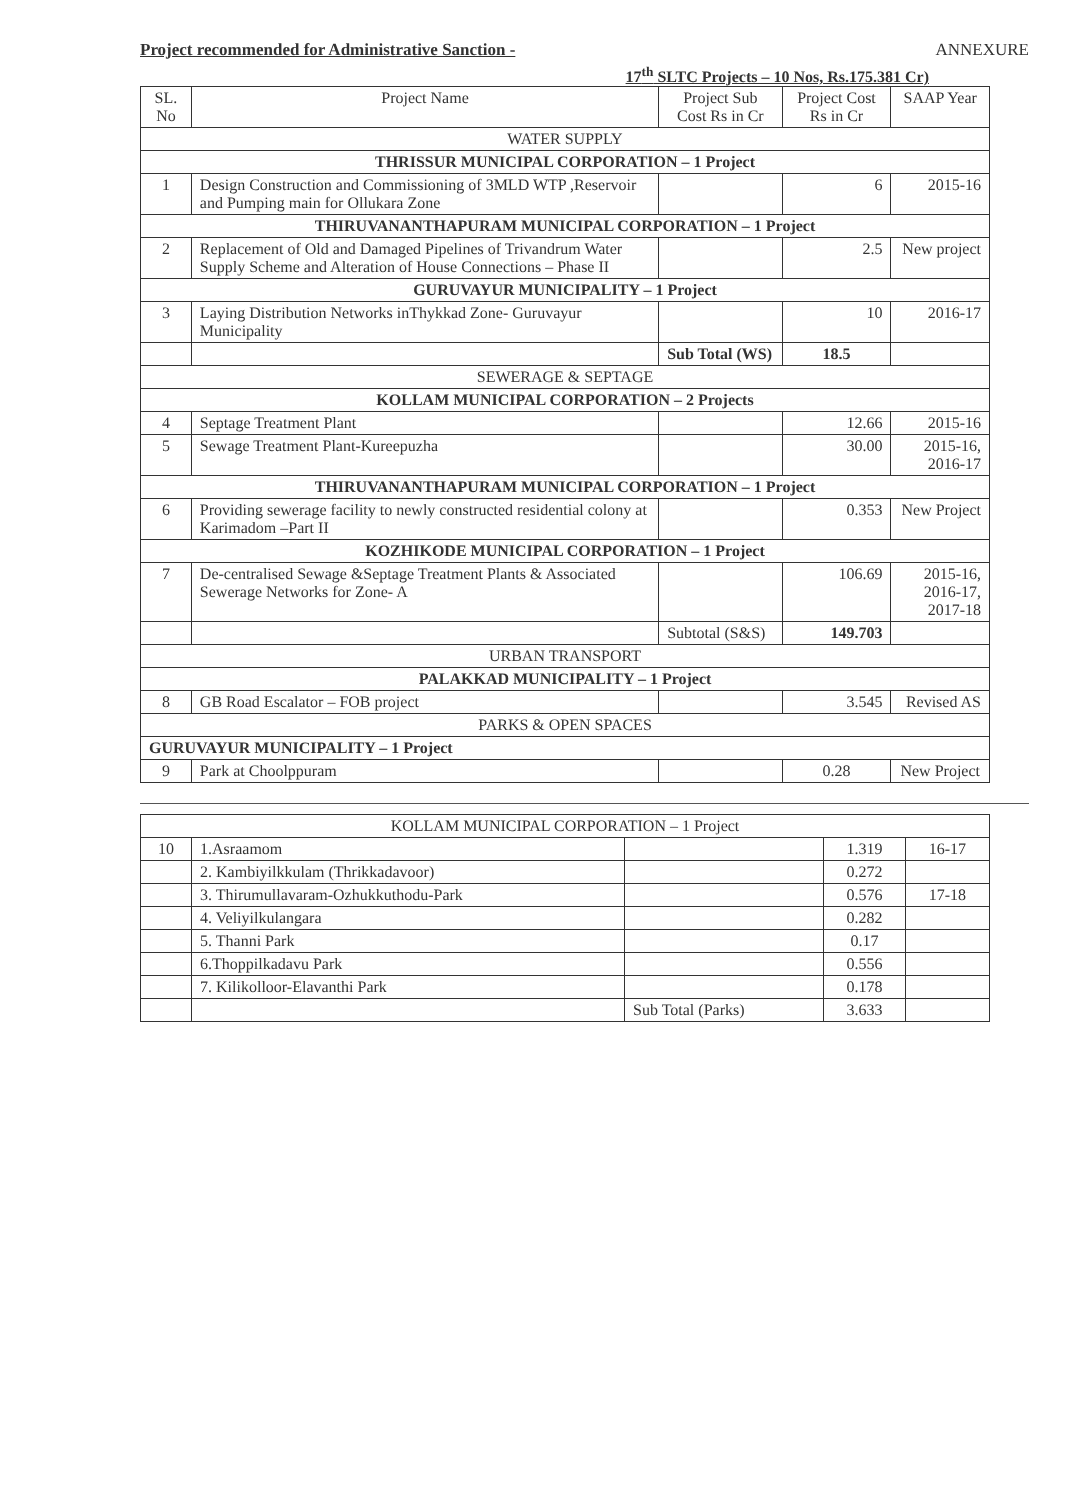Project recommended for Administrative Sanction - ANNEXURE
17<sup>th</sup> SLTC Projects – 10 Nos, Rs.175.381 Cr)
| SL. No | Project Name | Project Sub Cost Rs in Cr | Project Cost Rs in Cr | SAAP Year |
| --- | --- | --- | --- | --- |
| WATER SUPPLY | | | | |
| THRISSUR MUNICIPAL CORPORATION – 1 Project | | | | |
| 1 | Design Construction and Commissioning of 3MLD WTP ,Reservoir and Pumping main for Ollukara Zone | | 6 | 2015-16 |
| THIRUVANANTHAPURAM MUNICIPAL CORPORATION – 1 Project | | | | |
| 2 | Replacement of Old and Damaged Pipelines of Trivandrum Water Supply Scheme and Alteration of House Connections – Phase II | | 2.5 | New project |
| GURUVAYUR MUNICIPALITY – 1 Project | | | | |
| 3 | Laying Distribution Networks inThykkad Zone- Guruvayur Municipality | | 10 | 2016-17 |
| | | Sub Total (WS) | 18.5 | |
| SEWERAGE & SEPTAGE | | | | |
| KOLLAM MUNICIPAL CORPORATION – 2 Projects | | | | |
| 4 | Septage Treatment Plant | | 12.66 | 2015-16 |
| 5 | Sewage Treatment Plant-Kureepuzha | | 30.00 | 2015-16, 2016-17 |
| THIRUVANANTHAPURAM MUNICIPAL CORPORATION – 1 Project | | | | |
| 6 | Providing sewerage facility to newly constructed residential colony at Karimadom –Part II | | 0.353 | New Project |
| KOZHIKODE MUNICIPAL CORPORATION – 1 Project | | | | |
| 7 | De-centralised Sewage &Septage Treatment Plants & Associated Sewerage Networks for Zone- A | | 106.69 | 2015-16, 2016-17, 2017-18 |
| | | Subtotal (S&S) | 149.703 | |
| URBAN TRANSPORT | | | | |
| PALAKKAD MUNICIPALITY – 1 Project | | | | |
| 8 | GB Road Escalator – FOB project | | 3.545 | Revised AS |
| PARKS & OPEN SPACES | | | | |
| GURUVAYUR MUNICIPALITY – 1 Project | | | | |
| 9 | Park at Choolppuram | | 0.28 | New Project |
| KOLLAM MUNICIPAL CORPORATION – 1 Project | | | | |
| 10 | 1.Asraamom | | 1.319 | 16-17 |
| | 2. Kambiyilkkulam (Thrikkadavoor) | | 0.272 | |
| | 3. Thirumullavaram-Ozhukkuthodu-Park | | 0.576 | 17-18 |
| | 4. Veliyilkulangara | | 0.282 | |
| | 5. Thanni Park | | 0.17 | |
| | 6.Thoppilkadavu Park | | 0.556 | |
| | 7. Kilikolloor-Elavanthi Park | | 0.178 | |
| | | Sub Total (Parks) | 3.633 | |